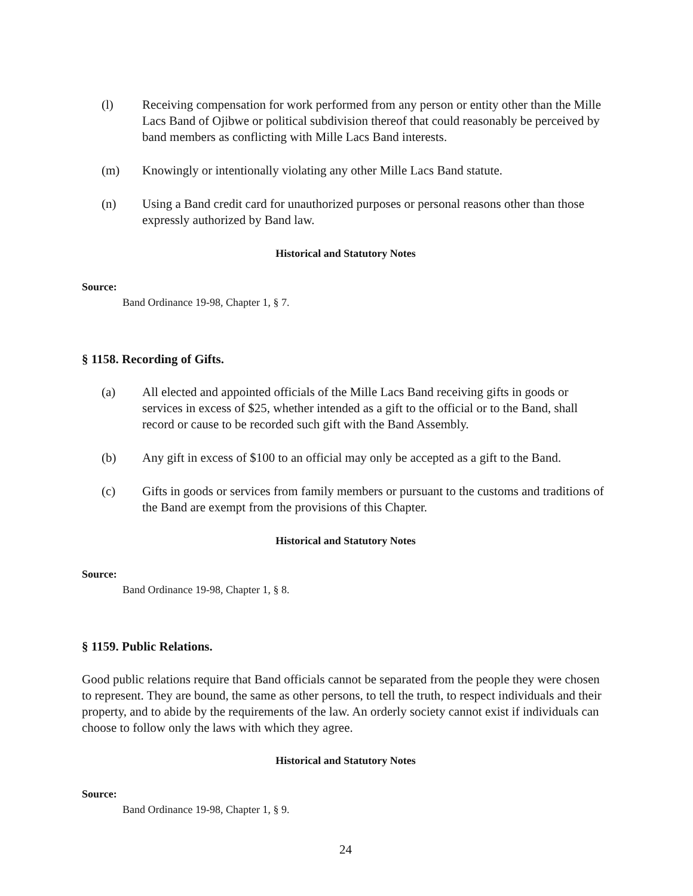(l) Receiving compensation for work performed from any person or entity other than the Mille Lacs Band of Ojibwe or political subdivision thereof that could reasonably be perceived by band members as conflicting with Mille Lacs Band interests.
(m) Knowingly or intentionally violating any other Mille Lacs Band statute.
(n) Using a Band credit card for unauthorized purposes or personal reasons other than those expressly authorized by Band law.
Historical and Statutory Notes
Source:
Band Ordinance 19-98, Chapter 1, § 7.
§ 1158. Recording of Gifts.
(a) All elected and appointed officials of the Mille Lacs Band receiving gifts in goods or services in excess of $25, whether intended as a gift to the official or to the Band, shall record or cause to be recorded such gift with the Band Assembly.
(b) Any gift in excess of $100 to an official may only be accepted as a gift to the Band.
(c) Gifts in goods or services from family members or pursuant to the customs and traditions of the Band are exempt from the provisions of this Chapter.
Historical and Statutory Notes
Source:
Band Ordinance 19-98, Chapter 1, § 8.
§ 1159. Public Relations.
Good public relations require that Band officials cannot be separated from the people they were chosen to represent. They are bound, the same as other persons, to tell the truth, to respect individuals and their property, and to abide by the requirements of the law. An orderly society cannot exist if individuals can choose to follow only the laws with which they agree.
Historical and Statutory Notes
Source:
Band Ordinance 19-98, Chapter 1, § 9.
24